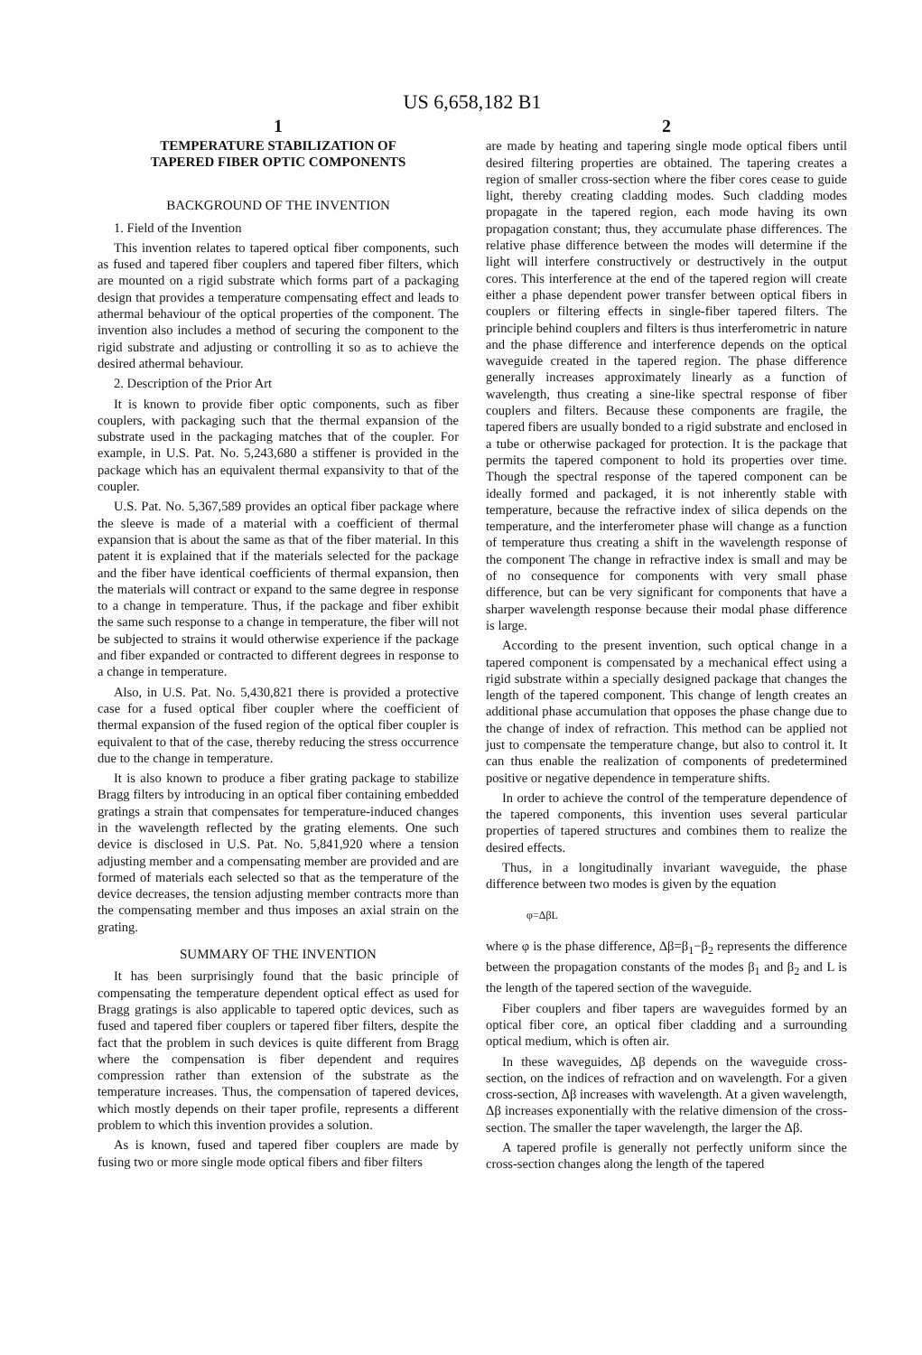US 6,658,182 B1
1
TEMPERATURE STABILIZATION OF
TAPERED FIBER OPTIC COMPONENTS
BACKGROUND OF THE INVENTION
1. Field of the Invention
This invention relates to tapered optical fiber components, such as fused and tapered fiber couplers and tapered fiber filters, which are mounted on a rigid substrate which forms part of a packaging design that provides a temperature compensating effect and leads to athermal behaviour of the optical properties of the component. The invention also includes a method of securing the component to the rigid substrate and adjusting or controlling it so as to achieve the desired athermal behaviour.
2. Description of the Prior Art
It is known to provide fiber optic components, such as fiber couplers, with packaging such that the thermal expansion of the substrate used in the packaging matches that of the coupler. For example, in U.S. Pat. No. 5,243,680 a stiffener is provided in the package which has an equivalent thermal expansivity to that of the coupler.
U.S. Pat. No. 5,367,589 provides an optical fiber package where the sleeve is made of a material with a coefficient of thermal expansion that is about the same as that of the fiber material. In this patent it is explained that if the materials selected for the package and the fiber have identical coefficients of thermal expansion, then the materials will contract or expand to the same degree in response to a change in temperature. Thus, if the package and fiber exhibit the same such response to a change in temperature, the fiber will not be subjected to strains it would otherwise experience if the package and fiber expanded or contracted to different degrees in response to a change in temperature.
Also, in U.S. Pat. No. 5,430,821 there is provided a protective case for a fused optical fiber coupler where the coefficient of thermal expansion of the fused region of the optical fiber coupler is equivalent to that of the case, thereby reducing the stress occurrence due to the change in temperature.
It is also known to produce a fiber grating package to stabilize Bragg filters by introducing in an optical fiber containing embedded gratings a strain that compensates for temperature-induced changes in the wavelength reflected by the grating elements. One such device is disclosed in U.S. Pat. No. 5,841,920 where a tension adjusting member and a compensating member are provided and are formed of materials each selected so that as the temperature of the device decreases, the tension adjusting member contracts more than the compensating member and thus imposes an axial strain on the grating.
SUMMARY OF THE INVENTION
It has been surprisingly found that the basic principle of compensating the temperature dependent optical effect as used for Bragg gratings is also applicable to tapered optic devices, such as fused and tapered fiber couplers or tapered fiber filters, despite the fact that the problem in such devices is quite different from Bragg where the compensation is fiber dependent and requires compression rather than extension of the substrate as the temperature increases. Thus, the compensation of tapered devices, which mostly depends on their taper profile, represents a different problem to which this invention provides a solution.
As is known, fused and tapered fiber couplers are made by fusing two or more single mode optical fibers and fiber filters
2
are made by heating and tapering single mode optical fibers until desired filtering properties are obtained. The tapering creates a region of smaller cross-section where the fiber cores cease to guide light, thereby creating cladding modes. Such cladding modes propagate in the tapered region, each mode having its own propagation constant; thus, they accumulate phase differences. The relative phase difference between the modes will determine if the light will interfere constructively or destructively in the output cores. This interference at the end of the tapered region will create either a phase dependent power transfer between optical fibers in couplers or filtering effects in single-fiber tapered filters. The principle behind couplers and filters is thus interferometric in nature and the phase difference and interference depends on the optical waveguide created in the tapered region. The phase difference generally increases approximately linearly as a function of wavelength, thus creating a sine-like spectral response of fiber couplers and filters. Because these components are fragile, the tapered fibers are usually bonded to a rigid substrate and enclosed in a tube or otherwise packaged for protection. It is the package that permits the tapered component to hold its properties over time. Though the spectral response of the tapered component can be ideally formed and packaged, it is not inherently stable with temperature, because the refractive index of silica depends on the temperature, and the interferometer phase will change as a function of temperature thus creating a shift in the wavelength response of the component The change in refractive index is small and may be of no consequence for components with very small phase difference, but can be very significant for components that have a sharper wavelength response because their modal phase difference is large.
According to the present invention, such optical change in a tapered component is compensated by a mechanical effect using a rigid substrate within a specially designed package that changes the length of the tapered component. This change of length creates an additional phase accumulation that opposes the phase change due to the change of index of refraction. This method can be applied not just to compensate the temperature change, but also to control it. It can thus enable the realization of components of predetermined positive or negative dependence in temperature shifts.
In order to achieve the control of the temperature dependence of the tapered components, this invention uses several particular properties of tapered structures and combines them to realize the desired effects.
Thus, in a longitudinally invariant waveguide, the phase difference between two modes is given by the equation
φ=ΔβL
where φ is the phase difference, Δβ=β<sub>1</sub>−β<sub>2</sub> represents the difference between the propagation constants of the modes β<sub>1</sub> and β<sub>2</sub> and L is the length of the tapered section of the waveguide.
Fiber couplers and fiber tapers are waveguides formed by an optical fiber core, an optical fiber cladding and a surrounding optical medium, which is often air.
In these waveguides, Δβ depends on the waveguide cross-section, on the indices of refraction and on wavelength. For a given cross-section, Δβ increases with wavelength. At a given wavelength, Δβ increases exponentially with the relative dimension of the cross-section. The smaller the taper wavelength, the larger the Δβ.
A tapered profile is generally not perfectly uniform since the cross-section changes along the length of the tapered